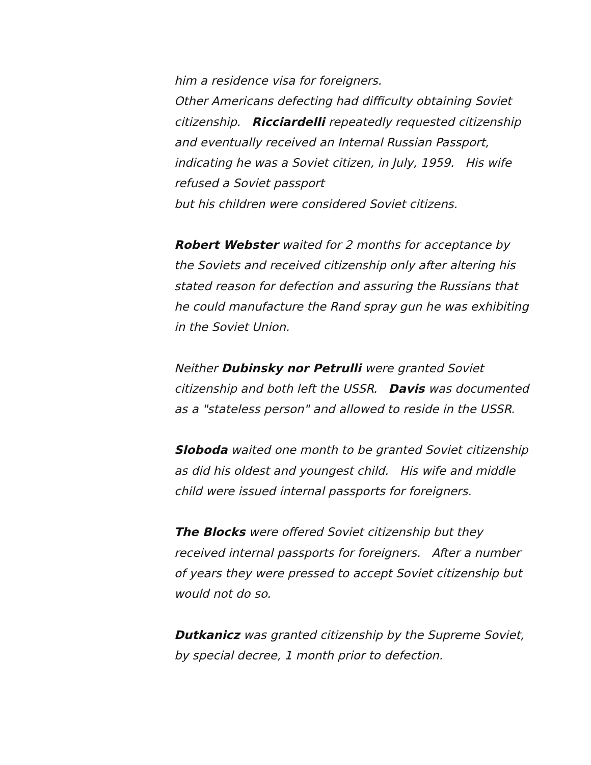him a residence visa for foreigners.
Other Americans defecting had difficulty obtaining Soviet citizenship. Ricciardelli repeatedly requested citizenship and eventually received an Internal Russian Passport, indicating he was a Soviet citizen, in July, 1959. His wife refused a Soviet passport
but his children were considered Soviet citizens.
Robert Webster waited for 2 months for acceptance by the Soviets and received citizenship only after altering his stated reason for defection and assuring the Russians that he could manufacture the Rand spray gun he was exhibiting in the Soviet Union.
Neither Dubinsky nor Petrulli were granted Soviet citizenship and both left the USSR. Davis was documented as a "stateless person" and allowed to reside in the USSR.
Sloboda waited one month to be granted Soviet citizenship as did his oldest and youngest child. His wife and middle child were issued internal passports for foreigners.
The Blocks were offered Soviet citizenship but they received internal passports for foreigners. After a number of years they were pressed to accept Soviet citizenship but would not do so.
Dutkanicz was granted citizenship by the Supreme Soviet, by special decree, 1 month prior to defection.